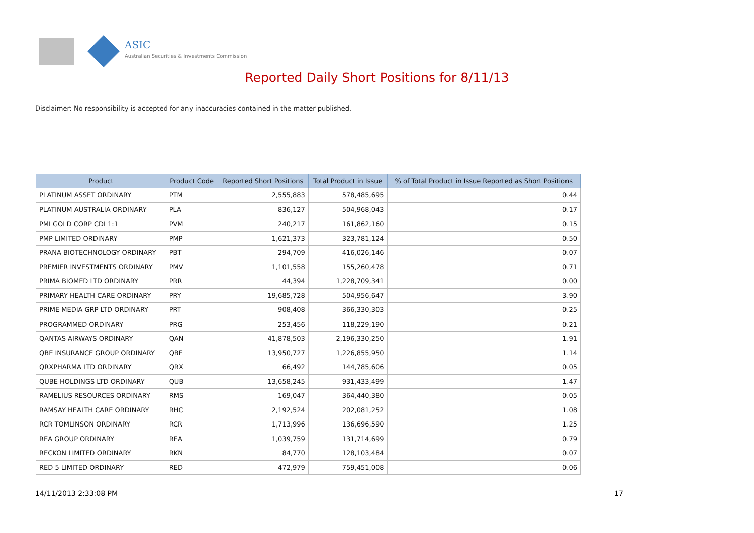ASIC
Australian Securities & Investments Commission
Reported Daily Short Positions for 8/11/13
Disclaimer: No responsibility is accepted for any inaccuracies contained in the matter published.
| Product | Product Code | Reported Short Positions | Total Product in Issue | % of Total Product in Issue Reported as Short Positions |
| --- | --- | --- | --- | --- |
| PLATINUM ASSET ORDINARY | PTM | 2,555,883 | 578,485,695 | 0.44 |
| PLATINUM AUSTRALIA ORDINARY | PLA | 836,127 | 504,968,043 | 0.17 |
| PMI GOLD CORP CDI 1:1 | PVM | 240,217 | 161,862,160 | 0.15 |
| PMP LIMITED ORDINARY | PMP | 1,621,373 | 323,781,124 | 0.50 |
| PRANA BIOTECHNOLOGY ORDINARY | PBT | 294,709 | 416,026,146 | 0.07 |
| PREMIER INVESTMENTS ORDINARY | PMV | 1,101,558 | 155,260,478 | 0.71 |
| PRIMA BIOMED LTD ORDINARY | PRR | 44,394 | 1,228,709,341 | 0.00 |
| PRIMARY HEALTH CARE ORDINARY | PRY | 19,685,728 | 504,956,647 | 3.90 |
| PRIME MEDIA GRP LTD ORDINARY | PRT | 908,408 | 366,330,303 | 0.25 |
| PROGRAMMED ORDINARY | PRG | 253,456 | 118,229,190 | 0.21 |
| QANTAS AIRWAYS ORDINARY | QAN | 41,878,503 | 2,196,330,250 | 1.91 |
| QBE INSURANCE GROUP ORDINARY | QBE | 13,950,727 | 1,226,855,950 | 1.14 |
| QRXPHARMA LTD ORDINARY | QRX | 66,492 | 144,785,606 | 0.05 |
| QUBE HOLDINGS LTD ORDINARY | QUB | 13,658,245 | 931,433,499 | 1.47 |
| RAMELIUS RESOURCES ORDINARY | RMS | 169,047 | 364,440,380 | 0.05 |
| RAMSAY HEALTH CARE ORDINARY | RHC | 2,192,524 | 202,081,252 | 1.08 |
| RCR TOMLINSON ORDINARY | RCR | 1,713,996 | 136,696,590 | 1.25 |
| REA GROUP ORDINARY | REA | 1,039,759 | 131,714,699 | 0.79 |
| RECKON LIMITED ORDINARY | RKN | 84,770 | 128,103,484 | 0.07 |
| RED 5 LIMITED ORDINARY | RED | 472,979 | 759,451,008 | 0.06 |
14/11/2013 2:33:08 PM 17